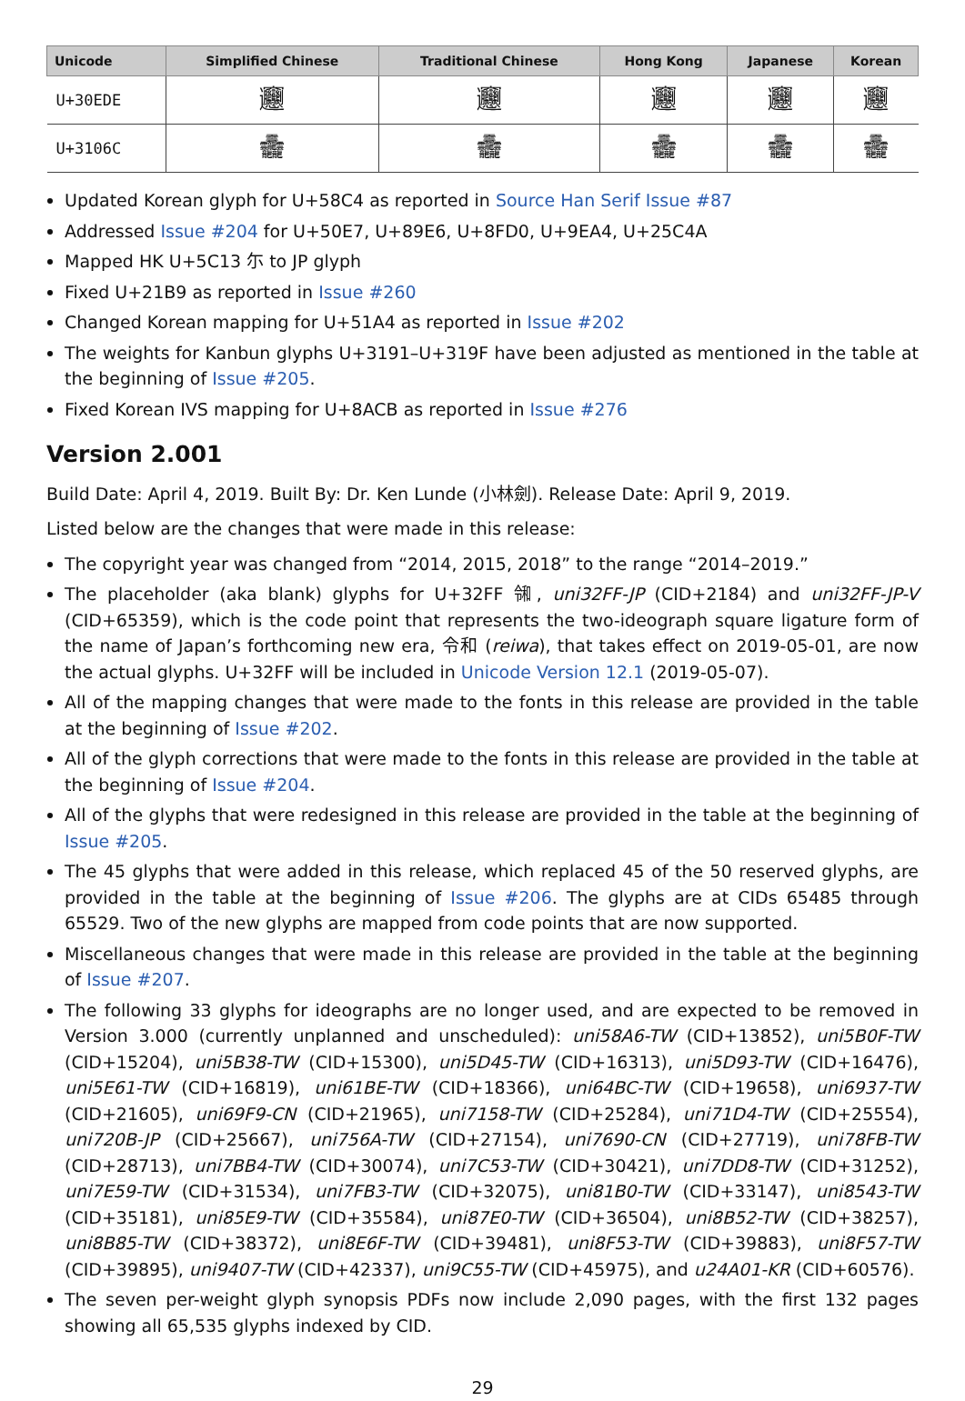| Unicode | Simplified Chinese | Traditional Chinese | Hong Kong | Japanese | Korean |
| --- | --- | --- | --- | --- | --- |
| U+30EDE | 𰻞 | 𰻞 | 𰻞 | 𰻞 | 𰻞 |
| U+3106C | 𱁬 | 𱁬 | 𱁬 | 𱁬 | 𱁬 |
Updated Korean glyph for U+58C4 as reported in Source Han Serif Issue #87
Addressed Issue #204 for U+50E7, U+89E6, U+8FD0, U+9EA4, U+25C4A
Mapped HK U+5C13 尓 to JP glyph
Fixed U+21B9 as reported in Issue #260
Changed Korean mapping for U+51A4 as reported in Issue #202
The weights for Kanbun glyphs U+3191–U+319F have been adjusted as mentioned in the table at the beginning of Issue #205.
Fixed Korean IVS mapping for U+8ACB as reported in Issue #276
Version 2.001
Build Date: April 4, 2019. Built By: Dr. Ken Lunde (小林劍). Release Date: April 9, 2019.
Listed below are the changes that were made in this release:
The copyright year was changed from “2014, 2015, 2018” to the range “2014–2019.”
The placeholder (aka blank) glyphs for U+32FF ㋿, uni32FF-JP (CID+2184) and uni32FF-JP-V (CID+65359), which is the code point that represents the two-ideograph square ligature form of the name of Japan’s forthcoming new era, 令和 (reiwa), that takes effect on 2019-05-01, are now the actual glyphs. U+32FF will be included in Unicode Version 12.1 (2019-05-07).
All of the mapping changes that were made to the fonts in this release are provided in the table at the beginning of Issue #202.
All of the glyph corrections that were made to the fonts in this release are provided in the table at the beginning of Issue #204.
All of the glyphs that were redesigned in this release are provided in the table at the beginning of Issue #205.
The 45 glyphs that were added in this release, which replaced 45 of the 50 reserved glyphs, are provided in the table at the beginning of Issue #206. The glyphs are at CIDs 65485 through 65529. Two of the new glyphs are mapped from code points that are now supported.
Miscellaneous changes that were made in this release are provided in the table at the beginning of Issue #207.
The following 33 glyphs for ideographs are no longer used, and are expected to be removed in Version 3.000 (currently unplanned and unscheduled): uni58A6-TW (CID+13852), uni5B0F-TW (CID+15204), uni5B38-TW (CID+15300), uni5D45-TW (CID+16313), uni5D93-TW (CID+16476), uni5E61-TW (CID+16819), uni61BE-TW (CID+18366), uni64BC-TW (CID+19658), uni6937-TW (CID+21605), uni69F9-CN (CID+21965), uni7158-TW (CID+25284), uni71D4-TW (CID+25554), uni720B-JP (CID+25667), uni756A-TW (CID+27154), uni7690-CN (CID+27719), uni78FB-TW (CID+28713), uni7BB4-TW (CID+30074), uni7C53-TW (CID+30421), uni7DD8-TW (CID+31252), uni7E59-TW (CID+31534), uni7FB3-TW (CID+32075), uni81B0-TW (CID+33147), uni8543-TW (CID+35181), uni85E9-TW (CID+35584), uni87E0-TW (CID+36504), uni8B52-TW (CID+38257), uni8B85-TW (CID+38372), uni8E6F-TW (CID+39481), uni8F53-TW (CID+39883), uni8F57-TW (CID+39895), uni9407-TW (CID+42337), uni9C55-TW (CID+45975), and u24A01-KR (CID+60576).
The seven per-weight glyph synopsis PDFs now include 2,090 pages, with the first 132 pages showing all 65,535 glyphs indexed by CID.
29